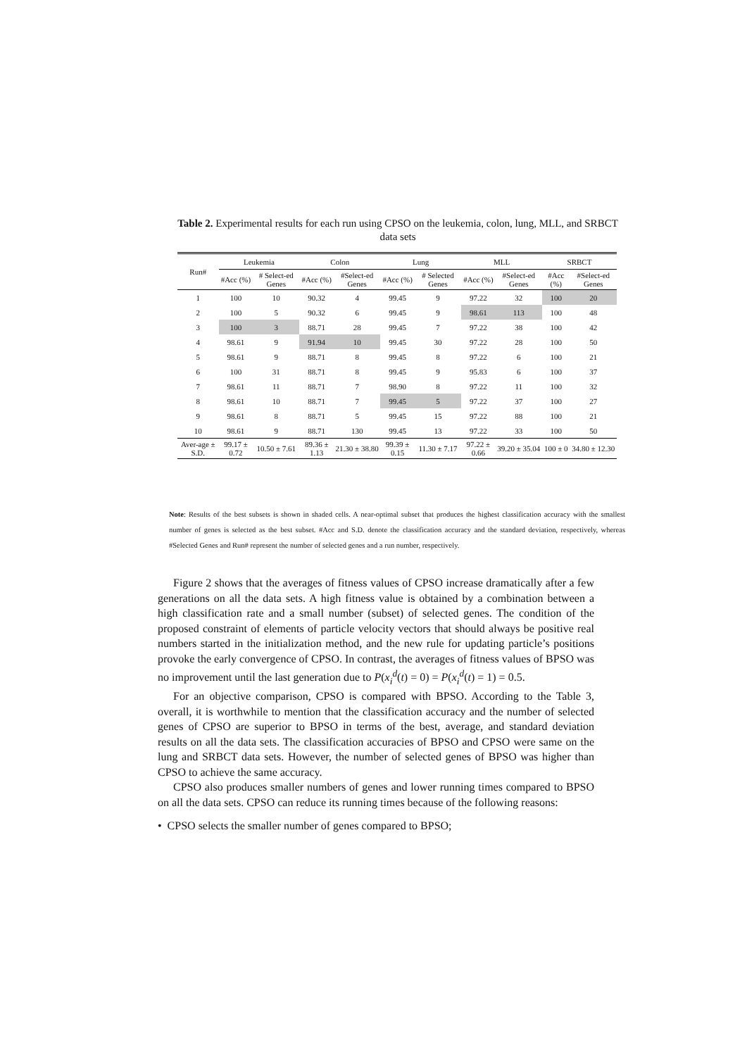Table 2. Experimental results for each run using CPSO on the leukemia, colon, lung, MLL, and SRBCT data sets
| Run# | Leukemia | | Colon | | Lung | | MLL | | SRBCT | |
| --- | --- | --- | --- | --- | --- | --- | --- | --- | --- | --- |
| | #Acc (%) | # Select-ed Genes | #Acc (%) | #Select-ed Genes | #Acc (%) | # Selected Genes | #Acc (%) | #Select-ed Genes | #Acc (%) | #Select-ed Genes |
| 1 | 100 | 10 | 90.32 | 4 | 99.45 | 9 | 97.22 | 32 | 100 | 20 |
| 2 | 100 | 5 | 90.32 | 6 | 99.45 | 9 | 98.61 | 113 | 100 | 48 |
| 3 | 100 | 3 | 88.71 | 28 | 99.45 | 7 | 97.22 | 38 | 100 | 42 |
| 4 | 98.61 | 9 | 91.94 | 10 | 99.45 | 30 | 97.22 | 28 | 100 | 50 |
| 5 | 98.61 | 9 | 88.71 | 8 | 99.45 | 8 | 97.22 | 6 | 100 | 21 |
| 6 | 100 | 31 | 88.71 | 8 | 99.45 | 9 | 95.83 | 6 | 100 | 37 |
| 7 | 98.61 | 11 | 88.71 | 7 | 98.90 | 8 | 97.22 | 11 | 100 | 32 |
| 8 | 98.61 | 10 | 88.71 | 7 | 99.45 | 5 | 97.22 | 37 | 100 | 27 |
| 9 | 98.61 | 8 | 88.71 | 5 | 99.45 | 15 | 97.22 | 88 | 100 | 21 |
| 10 | 98.61 | 9 | 88.71 | 130 | 99.45 | 13 | 97.22 | 33 | 100 | 50 |
| Aver-age ± S.D. | 99.17 ± 0.72 | 10.50 ± 7.61 | 89.36 ± 1.13 | 21.30 ± 38.80 | 99.39 ± 0.15 | 11.30 ± 7.17 | 97.22 ± 0.66 | 39.20 ± 35.04 | 100 ± 0 | 34.80 ± 12.30 |
Note: Results of the best subsets is shown in shaded cells. A near-optimal subset that produces the highest classification accuracy with the smallest number of genes is selected as the best subset. #Acc and S.D. denote the classification accuracy and the standard deviation, respectively, whereas #Selected Genes and Run# represent the number of selected genes and a run number, respectively.
Figure 2 shows that the averages of fitness values of CPSO increase dramatically after a few generations on all the data sets. A high fitness value is obtained by a combination between a high classification rate and a small number (subset) of selected genes. The condition of the proposed constraint of elements of particle velocity vectors that should always be positive real numbers started in the initialization method, and the new rule for updating particle’s positions provoke the early convergence of CPSO. In contrast, the averages of fitness values of BPSO was no improvement until the last generation due to P(x<sub>i</sub><sup>d</sup>(t) = 0) = P(x<sub>i</sub><sup>d</sup>(t) = 1) = 0.5.
For an objective comparison, CPSO is compared with BPSO. According to the Table 3, overall, it is worthwhile to mention that the classification accuracy and the number of selected genes of CPSO are superior to BPSO in terms of the best, average, and standard deviation results on all the data sets. The classification accuracies of BPSO and CPSO were same on the lung and SRBCT data sets. However, the number of selected genes of BPSO was higher than CPSO to achieve the same accuracy.
CPSO also produces smaller numbers of genes and lower running times compared to BPSO on all the data sets. CPSO can reduce its running times because of the following reasons:
• CPSO selects the smaller number of genes compared to BPSO;